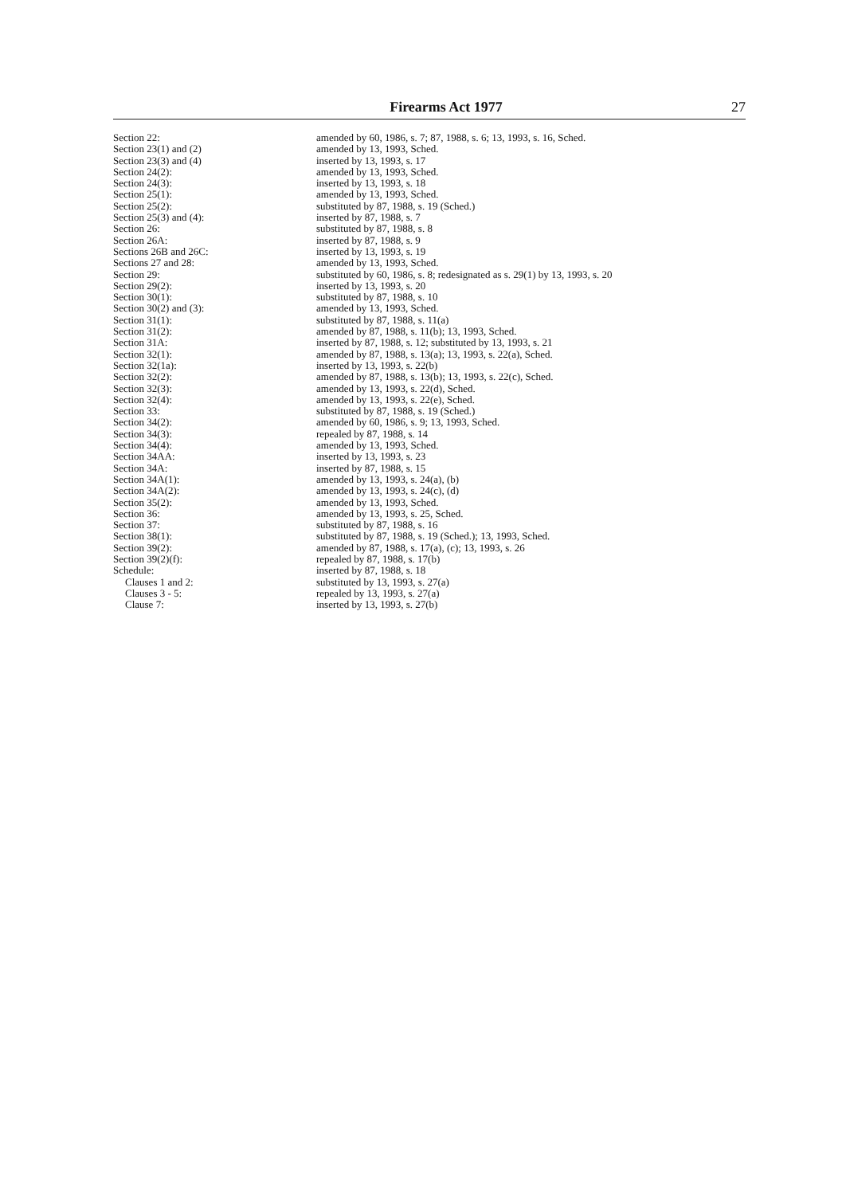Firearms Act 1977 27
| Section 22: | amended by 60, 1986, s. 7; 87, 1988, s. 6; 13, 1993, s. 16, Sched. |
| Section 23(1) and (2) | amended by 13, 1993, Sched. |
| Section 23(3) and (4) | inserted by 13, 1993, s. 17 |
| Section 24(2): | amended by 13, 1993, Sched. |
| Section 24(3): | inserted by 13, 1993, s. 18 |
| Section 25(1): | amended by 13, 1993, Sched. |
| Section 25(2): | substituted by 87, 1988, s. 19 (Sched.) |
| Section 25(3) and (4): | inserted by 87, 1988, s. 7 |
| Section 26: | substituted by 87, 1988, s. 8 |
| Section 26A: | inserted by 87, 1988, s. 9 |
| Sections 26B and 26C: | inserted by 13, 1993, s. 19 |
| Sections 27 and 28: | amended by 13, 1993, Sched. |
| Section 29: | substituted by 60, 1986, s. 8; redesignated as s. 29(1) by 13, 1993, s. 20 |
| Section 29(2): | inserted by 13, 1993, s. 20 |
| Section 30(1): | substituted by 87, 1988, s. 10 |
| Section 30(2) and (3): | amended by 13, 1993, Sched. |
| Section 31(1): | substituted by 87, 1988, s. 11(a) |
| Section 31(2): | amended by 87, 1988, s. 11(b); 13, 1993, Sched. |
| Section 31A: | inserted by 87, 1988, s. 12; substituted by 13, 1993, s. 21 |
| Section 32(1): | amended by 87, 1988, s. 13(a); 13, 1993, s. 22(a), Sched. |
| Section 32(1a): | inserted by 13, 1993, s. 22(b) |
| Section 32(2): | amended by 87, 1988, s. 13(b); 13, 1993, s. 22(c), Sched. |
| Section 32(3): | amended by 13, 1993, s. 22(d), Sched. |
| Section 32(4): | amended by 13, 1993, s. 22(e), Sched. |
| Section 33: | substituted by 87, 1988, s. 19 (Sched.) |
| Section 34(2): | amended by 60, 1986, s. 9; 13, 1993, Sched. |
| Section 34(3): | repealed by 87, 1988, s. 14 |
| Section 34(4): | amended by 13, 1993, Sched. |
| Section 34AA: | inserted by 13, 1993, s. 23 |
| Section 34A: | inserted by 87, 1988, s. 15 |
| Section 34A(1): | amended by 13, 1993, s. 24(a), (b) |
| Section 34A(2): | amended by 13, 1993, s. 24(c), (d) |
| Section 35(2): | amended by 13, 1993, Sched. |
| Section 36: | amended by 13, 1993, s. 25, Sched. |
| Section 37: | substituted by 87, 1988, s. 16 |
| Section 38(1): | substituted by 87, 1988, s. 19 (Sched.); 13, 1993, Sched. |
| Section 39(2): | amended by 87, 1988, s. 17(a), (c); 13, 1993, s. 26 |
| Section 39(2)(f): | repealed by 87, 1988, s. 17(b) |
| Schedule: | inserted by 87, 1988, s. 18 |
| Clauses 1 and 2: | substituted by 13, 1993, s. 27(a) |
| Clauses 3 - 5: | repealed by 13, 1993, s. 27(a) |
| Clause 7: | inserted by 13, 1993, s. 27(b) |